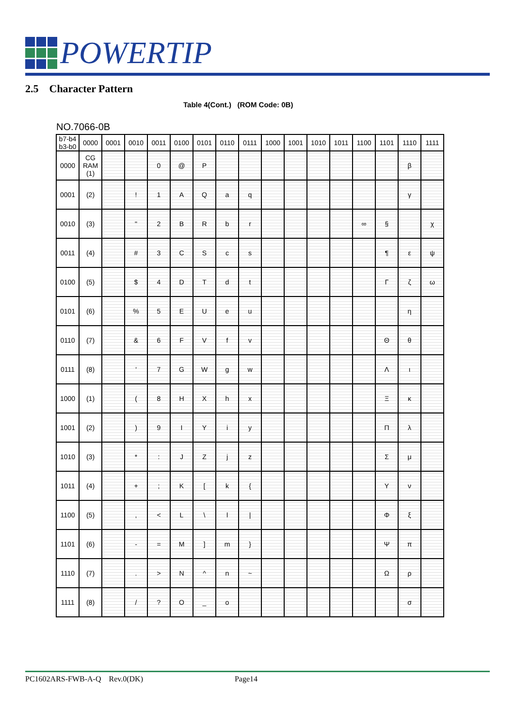POWERTIP
2.5 Character Pattern
Table 4(Cont.) (ROM Code: 0B)
NO.7066-0B
| b7-b4 b3-b0 | 0000 | 0001 | 0010 | 0011 | 0100 | 0101 | 0110 | 0111 | 1000 | 1001 | 1010 | 1011 | 1100 | 1101 | 1110 | 1111 |
| --- | --- | --- | --- | --- | --- | --- | --- | --- | --- | --- | --- | --- | --- | --- | --- | --- |
| 0000 | CG RAM (1) | | | 0 | @ | P | | | | | | | | | β | |
| 0001 | (2) | | ! | 1 | A | Q | a | q | | | | | | | γ | |
| 0010 | (3) | | " | 2 | B | R | b | r | | | | | ∞ | § | | χ |
| 0011 | (4) | | # | 3 | C | S | c | s | | | | | | ¶ | ε | ψ |
| 0100 | (5) | | $ | 4 | D | T | d | t | | | | | | Γ | ζ | ω |
| 0101 | (6) | | % | 5 | E | U | e | u | | | | | | | η | |
| 0110 | (7) | | & | 6 | F | V | f | v | | | | | | Θ | θ | |
| 0111 | (8) | | ' | 7 | G | W | g | w | | | | | | Λ | ι | |
| 1000 | (1) | | ( | 8 | H | X | h | x | | | | | | Ξ | κ | |
| 1001 | (2) | | ) | 9 | I | Y | i | y | | | | | | Π | λ | |
| 1010 | (3) | | * | : | J | Z | j | z | | | | | | Σ | μ | |
| 1011 | (4) | | + | ; | K | [ | k | { | | | | | | Υ | ν | |
| 1100 | (5) | | , | < | L | \ | l | / | | | | | | Φ | ξ | |
| 1101 | (6) | | - | = | M | ] | m | } | | | | | | Ψ | π | |
| 1110 | (7) | | . | > | N | ^ | n | ~ | | | | | | Ω | ρ | |
| 1111 | (8) | | / | ? | O | _ | o | | | | | | | | σ | |
PC1602ARS-FWB-A-Q Rev.0(DK) Page14